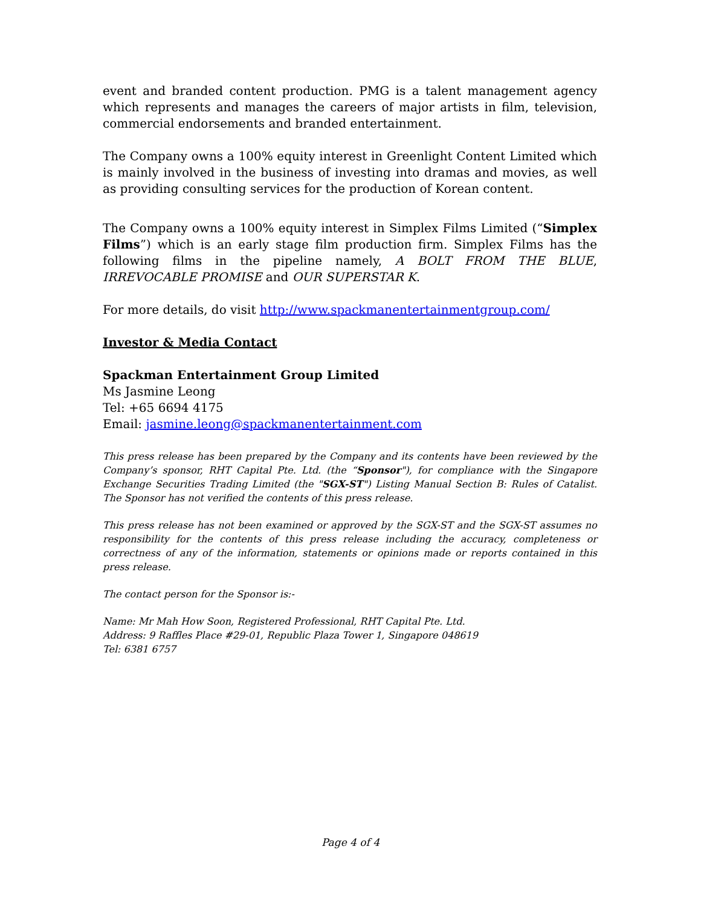event and branded content production. PMG is a talent management agency which represents and manages the careers of major artists in film, television, commercial endorsements and branded entertainment.
The Company owns a 100% equity interest in Greenlight Content Limited which is mainly involved in the business of investing into dramas and movies, as well as providing consulting services for the production of Korean content.
The Company owns a 100% equity interest in Simplex Films Limited (“Simplex Films”) which is an early stage film production firm. Simplex Films has the following films in the pipeline namely, A BOLT FROM THE BLUE, IRREVOCABLE PROMISE and OUR SUPERSTAR K.
For more details, do visit http://www.spackmanentertainmentgroup.com/
Investor & Media Contact
Spackman Entertainment Group Limited
Ms Jasmine Leong
Tel: +65 6694 4175
Email: jasmine.leong@spackmanentertainment.com
This press release has been prepared by the Company and its contents have been reviewed by the Company’s sponsor, RHT Capital Pte. Ltd. (the “Sponsor"), for compliance with the Singapore Exchange Securities Trading Limited (the "SGX-ST") Listing Manual Section B: Rules of Catalist. The Sponsor has not verified the contents of this press release.
This press release has not been examined or approved by the SGX-ST and the SGX-ST assumes no responsibility for the contents of this press release including the accuracy, completeness or correctness of any of the information, statements or opinions made or reports contained in this press release.
The contact person for the Sponsor is:-
Name: Mr Mah How Soon, Registered Professional, RHT Capital Pte. Ltd.
Address: 9 Raffles Place #29-01, Republic Plaza Tower 1, Singapore 048619
Tel: 6381 6757
Page 4 of 4